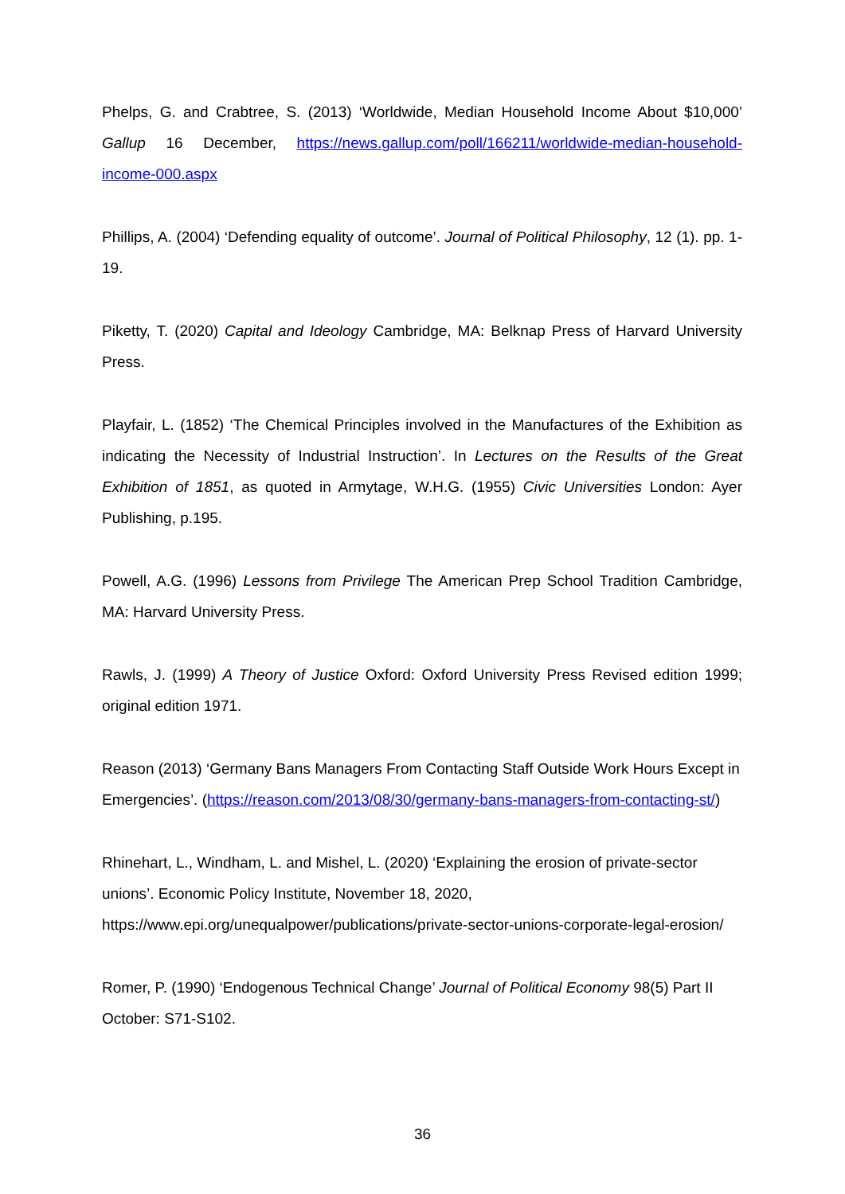Phelps, G. and Crabtree, S. (2013) ‘Worldwide, Median Household Income About $10,000’ Gallup 16 December, https://news.gallup.com/poll/166211/worldwide-median-household-income-000.aspx
Phillips, A. (2004) ‘Defending equality of outcome’. Journal of Political Philosophy, 12 (1). pp. 1-19.
Piketty, T. (2020) Capital and Ideology Cambridge, MA: Belknap Press of Harvard University Press.
Playfair, L. (1852) ‘The Chemical Principles involved in the Manufactures of the Exhibition as indicating the Necessity of Industrial Instruction’. In Lectures on the Results of the Great Exhibition of 1851, as quoted in Armytage, W.H.G. (1955) Civic Universities London: Ayer Publishing, p.195.
Powell, A.G. (1996) Lessons from Privilege The American Prep School Tradition Cambridge, MA: Harvard University Press.
Rawls, J. (1999) A Theory of Justice Oxford: Oxford University Press Revised edition 1999; original edition 1971.
Reason (2013) ‘Germany Bans Managers From Contacting Staff Outside Work Hours Except in Emergencies’. (https://reason.com/2013/08/30/germany-bans-managers-from-contacting-st/)
Rhinehart, L., Windham, L. and Mishel, L. (2020) ‘Explaining the erosion of private-sector unions’. Economic Policy Institute, November 18, 2020, https://www.epi.org/unequalpower/publications/private-sector-unions-corporate-legal-erosion/
Romer, P. (1990) ‘Endogenous Technical Change’ Journal of Political Economy 98(5) Part II October: S71-S102.
36